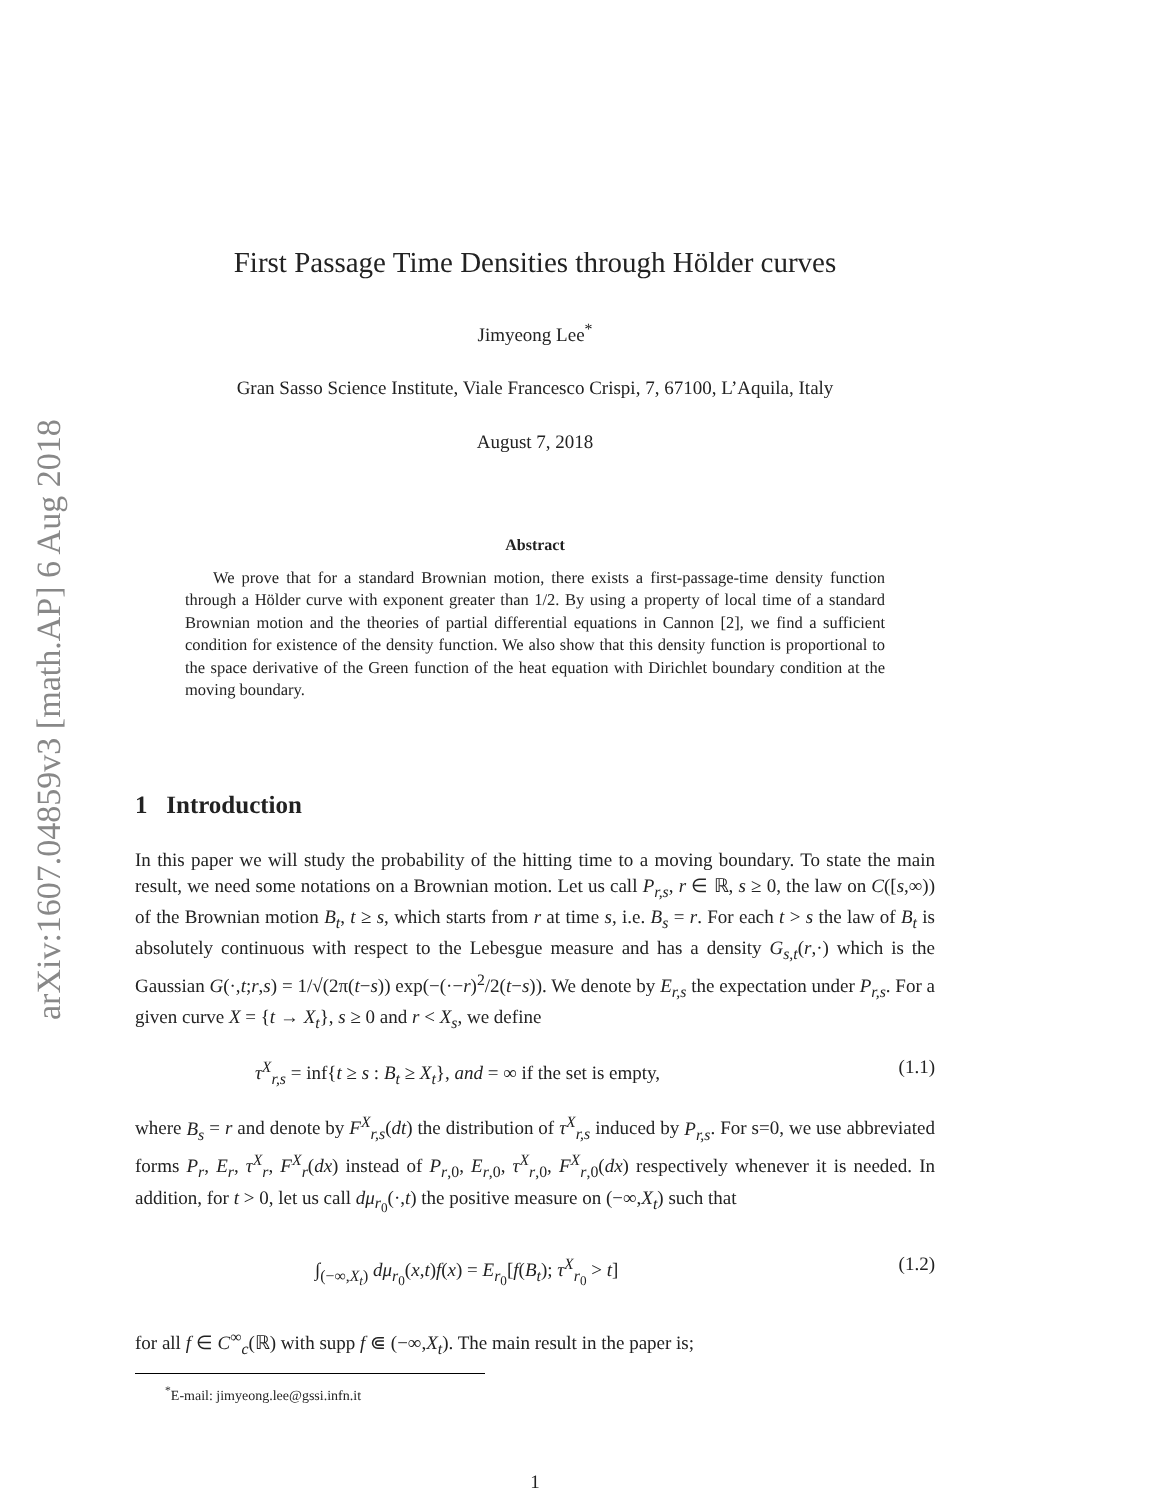arXiv:1607.04859v3 [math.AP] 6 Aug 2018
First Passage Time Densities through Hölder curves
Jimyeong Lee<sup>*</sup>
Gran Sasso Science Institute, Viale Francesco Crispi, 7, 67100, L’Aquila, Italy
August 7, 2018
Abstract
We prove that for a standard Brownian motion, there exists a first-passage-time density function through a Hölder curve with exponent greater than 1/2. By using a property of local time of a standard Brownian motion and the theories of partial differential equations in Cannon [2], we find a sufficient condition for existence of the density function. We also show that this density function is proportional to the space derivative of the Green function of the heat equation with Dirichlet boundary condition at the moving boundary.
1 Introduction
In this paper we will study the probability of the hitting time to a moving boundary. To state the main result, we need some notations on a Brownian motion. Let us call P<sub>r,s</sub>, r ∈ ℝ, s ≥ 0, the law on C([s,∞)) of the Brownian motion B<sub>t</sub>, t ≥ s, which starts from r at time s, i.e. B<sub>s</sub> = r. For each t > s the law of B<sub>t</sub> is absolutely continuous with respect to the Lebesgue measure and has a density G<sub>s,t</sub>(r,·) which is the Gaussian G(·,t;r,s) = 1/√(2π(t−s)) exp(−(·−r)<sup>2</sup>/2(t−s)). We denote by E<sub>r,s</sub> the expectation under P<sub>r,s</sub>. For a given curve X = {t → X<sub>t</sub>}, s ≥ 0 and r < X<sub>s</sub>, we define
τ<sup>X</sup><sub>r,s</sub> = inf{t ≥ s : B<sub>t</sub> ≥ X<sub>t</sub>}, and = ∞ if the set is empty, (1.1)
where B<sub>s</sub> = r and denote by F<sup>X</sup><sub>r,s</sub>(dt) the distribution of τ<sup>X</sup><sub>r,s</sub> induced by P<sub>r,s</sub>. For s=0, we use abbreviated forms P<sub>r</sub>, E<sub>r</sub>, τ<sup>X</sup><sub>r</sub>, F<sup>X</sup><sub>r</sub>(dx) instead of P<sub>r,0</sub>, E<sub>r,0</sub>, τ<sup>X</sup><sub>r,0</sub>, F<sup>X</sup><sub>r,0</sub>(dx) respectively whenever it is needed. In addition, for t > 0, let us call dμ<sub>r<sub>0</sub></sub>(·,t) the positive measure on (−∞,X<sub>t</sub>) such that
∫<sub>(−∞,X<sub>t</sub>)</sub> dμ<sub>r<sub>0</sub></sub>(x,t)f(x) = E<sub>r<sub>0</sub></sub>[f(B<sub>t</sub>); τ<sup>X</sup><sub>r<sub>0</sub></sub> > t] (1.2)
for all f ∈ C<sup>∞</sup><sub>c</sub>(ℝ) with supp f ⋐ (−∞,X<sub>t</sub>). The main result in the paper is;
<sup>*</sup> E-mail: jimyeong.lee@gssi.infn.it
1